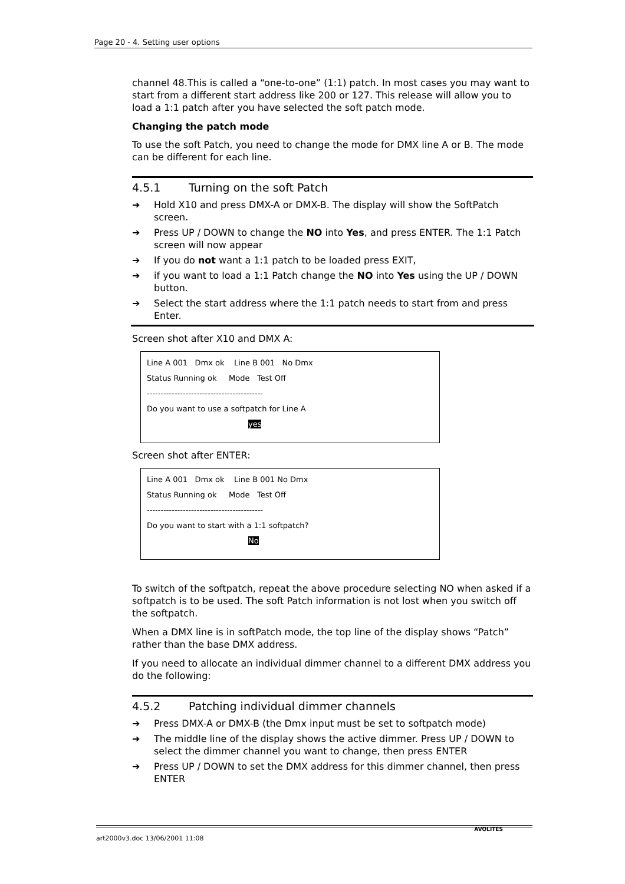Page 20 - 4. Setting user options
channel 48.This is called a “one-to-one” (1:1) patch. In most cases you may want to start from a different start address like 200 or 127. This release will allow you to load a 1:1 patch after you have selected the soft patch mode.
Changing the patch mode
To use the soft Patch, you need to change the mode for DMX line A or B. The mode can be different for each line.
4.5.1 Turning on the soft Patch
➔ Hold X10 and press DMX-A or DMX-B. The display will show the SoftPatch screen.
➔ Press UP / DOWN to change the NO into Yes, and press ENTER. The 1:1 Patch screen will now appear
➔ If you do not want a 1:1 patch to be loaded press EXIT,
➔ if you want to load a 1:1 Patch change the NO into Yes using the UP / DOWN button.
➔ Select the start address where the 1:1 patch needs to start from and press Enter.
Screen shot after X10 and DMX A:
Line A 001 Dmx ok Line B 001 No Dmx
Status Running ok Mode Test Off
------------------------------------------
Do you want to use a softpatch for Line A
yes
Screen shot after ENTER:
Line A 001 Dmx ok Line B 001 No Dmx
Status Running ok Mode Test Off
------------------------------------------
Do you want to start with a 1:1 softpatch?
No
To switch of the softpatch, repeat the above procedure selecting NO when asked if a softpatch is to be used. The soft Patch information is not lost when you switch off the softpatch.
When a DMX line is in softPatch mode, the top line of the display shows “Patch” rather than the base DMX address.
If you need to allocate an individual dimmer channel to a different DMX address you do the following:
4.5.2 Patching individual dimmer channels
➔ Press DMX-A or DMX-B (the Dmx input must be set to softpatch mode)
➔ The middle line of the display shows the active dimmer. Press UP / DOWN to select the dimmer channel you want to change, then press ENTER
➔ Press UP / DOWN to set the DMX address for this dimmer channel, then press ENTER
art2000v3.doc 13/06/2001 11:08 AVOLITES